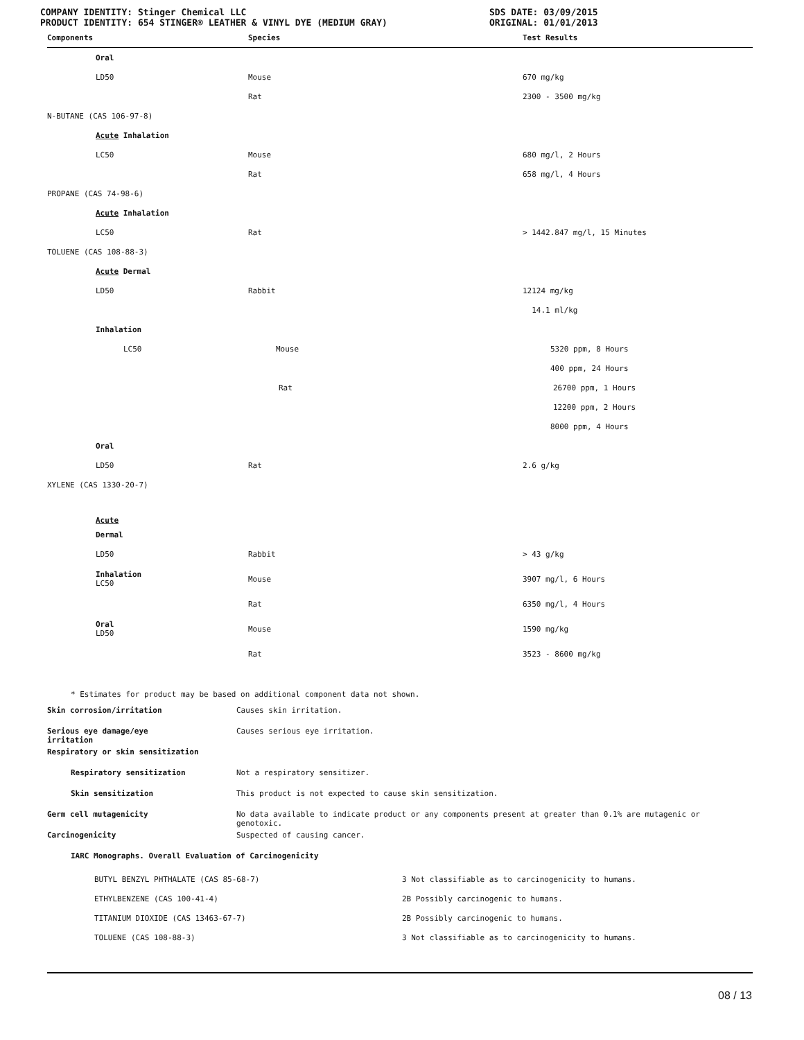COMPANY IDENTITY: Stinger Chemical LLC
PRODUCT IDENTITY: 654 STINGER® LEATHER & VINYL DYE (MEDIUM GRAY)
SDS DATE: 03/09/2015
ORIGINAL: 01/01/2013
| Components | Species | Test Results |
| --- | --- | --- |
| Oral | | |
| LD50 | Mouse | 670 mg/kg |
| | Rat | 2300 - 3500 mg/kg |
| N-BUTANE (CAS 106-97-8) | | |
| Acute Inhalation | | |
| LC50 | Mouse | 680 mg/l, 2 Hours |
| | Rat | 658 mg/l, 4 Hours |
| PROPANE (CAS 74-98-6) | | |
| Acute Inhalation | | |
| LC50 | Rat | > 1442.847 mg/l, 15 Minutes |
| TOLUENE (CAS 108-88-3) | | |
| Acute Dermal | | |
| LD50 | Rabbit | 12124 mg/kg |
| | | 14.1 ml/kg |
| Inhalation | | |
| LC50 | Mouse | 5320 ppm, 8 Hours |
| | | 400 ppm, 24 Hours |
| | Rat | 26700 ppm, 1 Hours |
| | | 12200 ppm, 2 Hours |
| | | 8000 ppm, 4 Hours |
| Oral | | |
| LD50 | Rat | 2.6 g/kg |
| XYLENE (CAS 1330-20-7) | | |
| Acute | | |
| Dermal | | |
| LD50 | Rabbit | > 43 g/kg |
| Inhalation LC50 | Mouse | 3907 mg/l, 6 Hours |
| | Rat | 6350 mg/l, 4 Hours |
| Oral LD50 | Mouse | 1590 mg/kg |
| | Rat | 3523 - 8600 mg/kg |
* Estimates for product may be based on additional component data not shown.
Skin corrosion/irritation Causes skin irritation.
Serious eye damage/eye
irritation
Causes serious eye irritation.
Respiratory or skin sensitization
Respiratory sensitization Not a respiratory sensitizer.
Skin sensitization This product is not expected to cause skin sensitization.
Germ cell mutagenicity No data available to indicate product or any components present at greater than 0.1% are mutagenic or
genotoxic.
Carcinogenicity Suspected of causing cancer.
IARC Monographs. Overall Evaluation of Carcinogenicity
| BUTYL BENZYL PHTHALATE (CAS 85-68-7) | 3 Not classifiable as to carcinogenicity to humans. |
| ETHYLBENZENE (CAS 100-41-4) | 2B Possibly carcinogenic to humans. |
| TITANIUM DIOXIDE (CAS 13463-67-7) | 2B Possibly carcinogenic to humans. |
| TOLUENE (CAS 108-88-3) | 3 Not classifiable as to carcinogenicity to humans. |
08 / 13